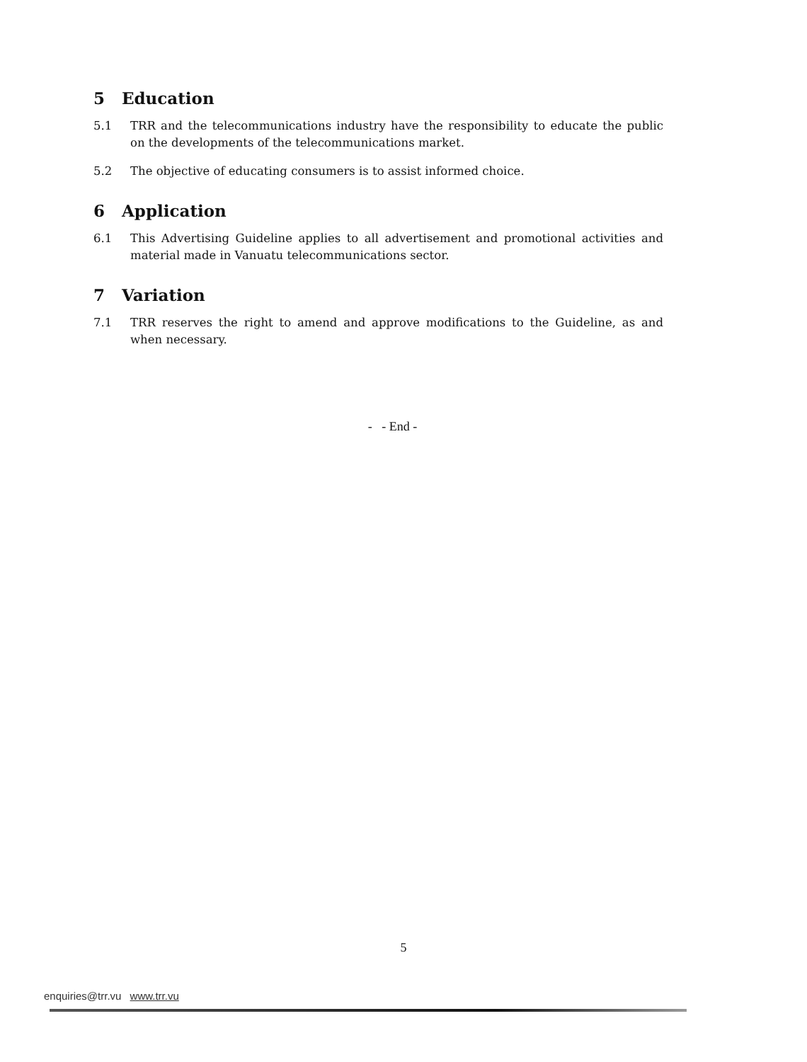5 Education
5.1 TRR and the telecommunications industry have the responsibility to educate the public on the developments of the telecommunications market.
5.2 The objective of educating consumers is to assist informed choice.
6 Application
6.1 This Advertising Guideline applies to all advertisement and promotional activities and material made in Vanuatu telecommunications sector.
7 Variation
7.1 TRR reserves the right to amend and approve modifications to the Guideline, as and when necessary.
- - End -
5
enquiries@trr.vu www.trr.vu